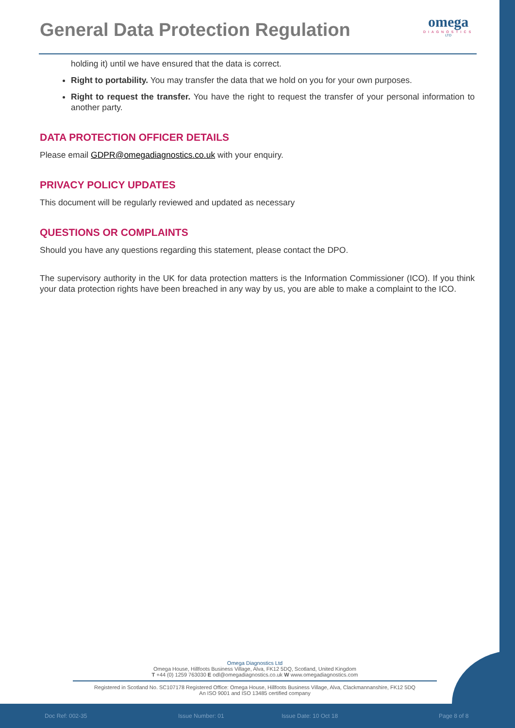General Data Protection Regulation
omega
DIAGNOSTICS
LTD
holding it) until we have ensured that the data is correct.
Right to portability. You may transfer the data that we hold on you for your own purposes.
Right to request the transfer. You have the right to request the transfer of your personal information to another party.
DATA PROTECTION OFFICER DETAILS
Please email GDPR@omegadiagnostics.co.uk with your enquiry.
PRIVACY POLICY UPDATES
This document will be regularly reviewed and updated as necessary
QUESTIONS OR COMPLAINTS
Should you have any questions regarding this statement, please contact the DPO.
The supervisory authority in the UK for data protection matters is the Information Commissioner (ICO). If you think your data protection rights have been breached in any way by us, you are able to make a complaint to the ICO.
Omega Diagnostics Ltd
Omega House, Hillfoots Business Village, Alva, FK12 5DQ, Scotland, United Kingdom
T +44 (0) 1259 763030 E odl@omegadiagnostics.co.uk W www.omegadiagnostics.com
Registered in Scotland No. SC107178 Registered Office: Omega House, Hillfoots Business Village, Alva, Clackmannanshire, FK12 5DQ
An ISO 9001 and ISO 13485 certified company
Doc Ref: 002-35 Issue Number: 01 Issue Date: 10 Oct 18 Page 8 of 8